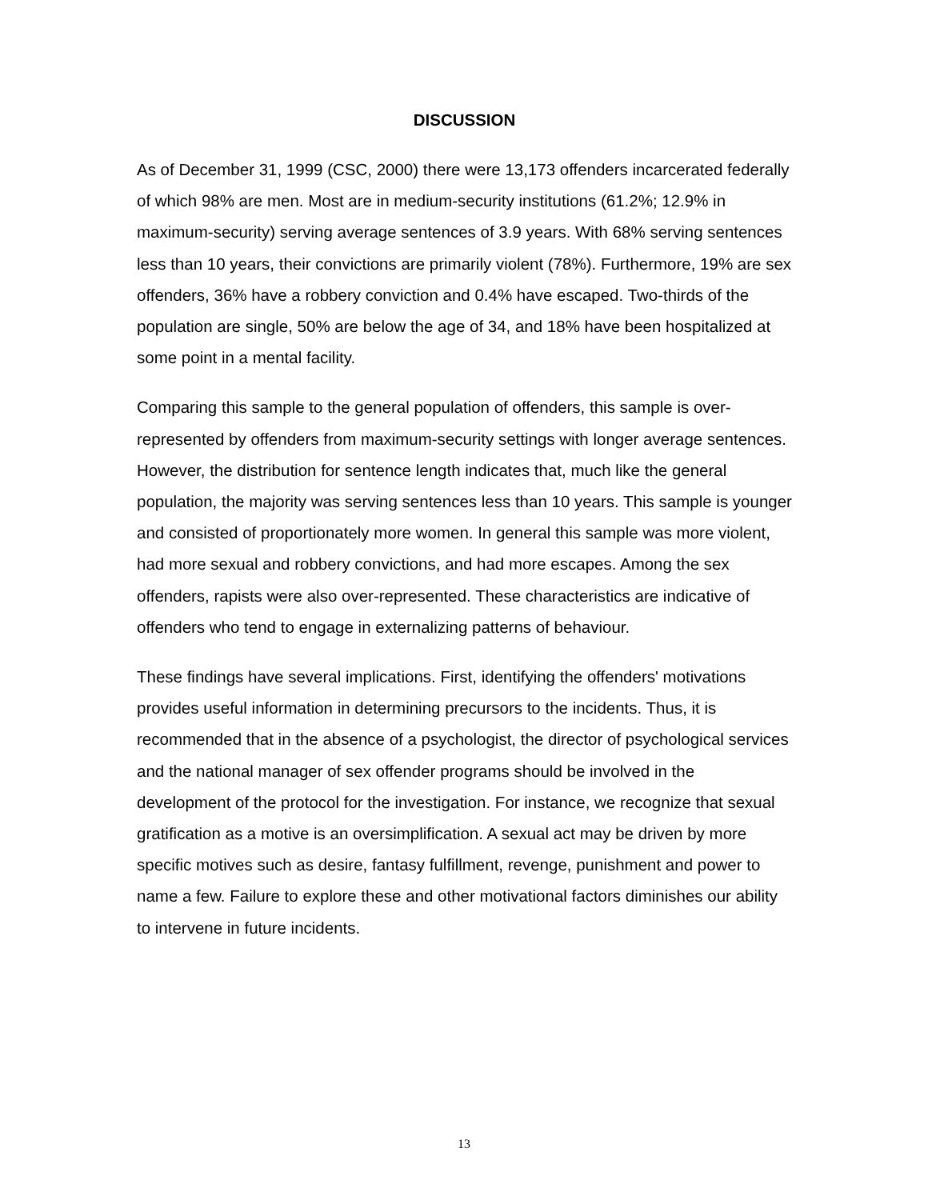DISCUSSION
As of December 31, 1999 (CSC, 2000) there were 13,173 offenders incarcerated federally of which 98% are men. Most are in medium-security institutions (61.2%; 12.9% in maximum-security) serving average sentences of 3.9 years. With 68% serving sentences less than 10 years, their convictions are primarily violent (78%). Furthermore, 19% are sex offenders, 36% have a robbery conviction and 0.4% have escaped. Two-thirds of the population are single, 50% are below the age of 34, and 18% have been hospitalized at some point in a mental facility.
Comparing this sample to the general population of offenders, this sample is over-represented by offenders from maximum-security settings with longer average sentences. However, the distribution for sentence length indicates that, much like the general population, the majority was serving sentences less than 10 years. This sample is younger and consisted of proportionately more women. In general this sample was more violent, had more sexual and robbery convictions, and had more escapes. Among the sex offenders, rapists were also over-represented. These characteristics are indicative of offenders who tend to engage in externalizing patterns of behaviour.
These findings have several implications. First, identifying the offenders' motivations provides useful information in determining precursors to the incidents. Thus, it is recommended that in the absence of a psychologist, the director of psychological services and the national manager of sex offender programs should be involved in the development of the protocol for the investigation. For instance, we recognize that sexual gratification as a motive is an oversimplification. A sexual act may be driven by more specific motives such as desire, fantasy fulfillment, revenge, punishment and power to name a few. Failure to explore these and other motivational factors diminishes our ability to intervene in future incidents.
13